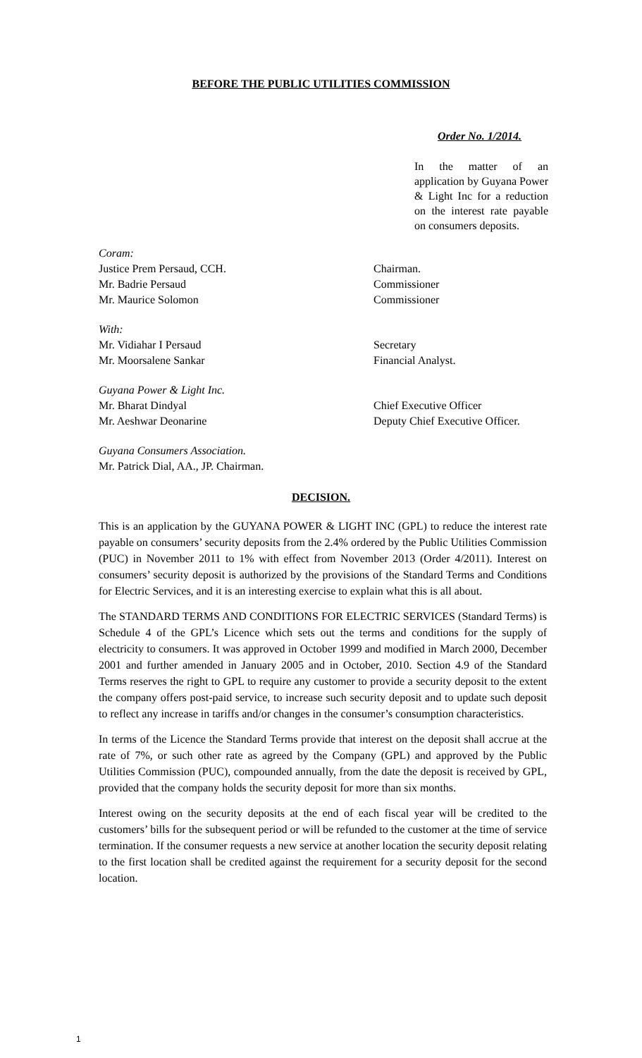BEFORE THE PUBLIC UTILITIES COMMISSION
Order No. 1/2014.
In the matter of an application by Guyana Power & Light Inc for a reduction on the interest rate payable on consumers deposits.
Coram:
Justice Prem Persaud, CCH. Chairman.
Mr. Badrie Persaud Commissioner
Mr. Maurice Solomon Commissioner
With:
Mr. Vidiahar I Persaud Secretary
Mr. Moorsalene Sankar Financial Analyst.
Guyana Power & Light Inc.
Mr. Bharat Dindyal Chief Executive Officer
Mr. Aeshwar Deonarine Deputy Chief Executive Officer.
Guyana Consumers Association.
Mr. Patrick Dial, AA., JP. Chairman.
DECISION.
This is an application by the GUYANA POWER & LIGHT INC (GPL) to reduce the interest rate payable on consumers’ security deposits from the 2.4% ordered by the Public Utilities Commission (PUC) in November 2011 to 1% with effect from November 2013 (Order 4/2011). Interest on consumers’ security deposit is authorized by the provisions of the Standard Terms and Conditions for Electric Services, and it is an interesting exercise to explain what this is all about.
The STANDARD TERMS AND CONDITIONS FOR ELECTRIC SERVICES (Standard Terms) is Schedule 4 of the GPL’s Licence which sets out the terms and conditions for the supply of electricity to consumers. It was approved in October 1999 and modified in March 2000, December 2001 and further amended in January 2005 and in October, 2010. Section 4.9 of the Standard Terms reserves the right to GPL to require any customer to provide a security deposit to the extent the company offers post-paid service, to increase such security deposit and to update such deposit to reflect any increase in tariffs and/or changes in the consumer’s consumption characteristics.
In terms of the Licence the Standard Terms provide that interest on the deposit shall accrue at the rate of 7%, or such other rate as agreed by the Company (GPL) and approved by the Public Utilities Commission (PUC), compounded annually, from the date the deposit is received by GPL, provided that the company holds the security deposit for more than six months.
Interest owing on the security deposits at the end of each fiscal year will be credited to the customers’ bills for the subsequent period or will be refunded to the customer at the time of service termination. If the consumer requests a new service at another location the security deposit relating to the first location shall be credited against the requirement for a security deposit for the second location.
1